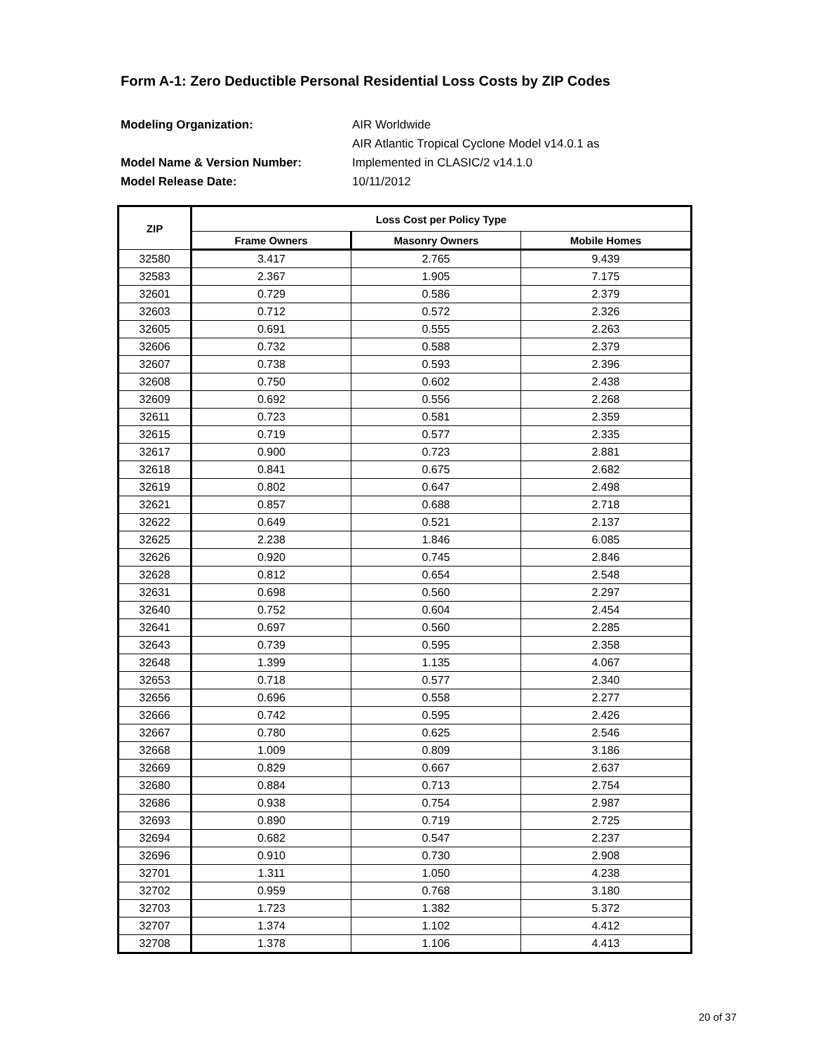Form A-1: Zero Deductible Personal Residential Loss Costs by ZIP Codes
Modeling Organization: AIR Worldwide
AIR Atlantic Tropical Cyclone Model v14.0.1 as
Model Name & Version Number: Implemented in CLASIC/2 v14.1.0
Model Release Date: 10/11/2012
| ZIP | Loss Cost per Policy Type | | |
| --- | --- | --- | --- |
| | Frame Owners | Masonry Owners | Mobile Homes |
| 32580 | 3.417 | 2.765 | 9.439 |
| 32583 | 2.367 | 1.905 | 7.175 |
| 32601 | 0.729 | 0.586 | 2.379 |
| 32603 | 0.712 | 0.572 | 2.326 |
| 32605 | 0.691 | 0.555 | 2.263 |
| 32606 | 0.732 | 0.588 | 2.379 |
| 32607 | 0.738 | 0.593 | 2.396 |
| 32608 | 0.750 | 0.602 | 2.438 |
| 32609 | 0.692 | 0.556 | 2.268 |
| 32611 | 0.723 | 0.581 | 2.359 |
| 32615 | 0.719 | 0.577 | 2.335 |
| 32617 | 0.900 | 0.723 | 2.881 |
| 32618 | 0.841 | 0.675 | 2.682 |
| 32619 | 0.802 | 0.647 | 2.498 |
| 32621 | 0.857 | 0.688 | 2.718 |
| 32622 | 0.649 | 0.521 | 2.137 |
| 32625 | 2.238 | 1.846 | 6.085 |
| 32626 | 0.920 | 0.745 | 2.846 |
| 32628 | 0.812 | 0.654 | 2.548 |
| 32631 | 0.698 | 0.560 | 2.297 |
| 32640 | 0.752 | 0.604 | 2.454 |
| 32641 | 0.697 | 0.560 | 2.285 |
| 32643 | 0.739 | 0.595 | 2.358 |
| 32648 | 1.399 | 1.135 | 4.067 |
| 32653 | 0.718 | 0.577 | 2.340 |
| 32656 | 0.696 | 0.558 | 2.277 |
| 32666 | 0.742 | 0.595 | 2.426 |
| 32667 | 0.780 | 0.625 | 2.546 |
| 32668 | 1.009 | 0.809 | 3.186 |
| 32669 | 0.829 | 0.667 | 2.637 |
| 32680 | 0.884 | 0.713 | 2.754 |
| 32686 | 0.938 | 0.754 | 2.987 |
| 32693 | 0.890 | 0.719 | 2.725 |
| 32694 | 0.682 | 0.547 | 2.237 |
| 32696 | 0.910 | 0.730 | 2.908 |
| 32701 | 1.311 | 1.050 | 4.238 |
| 32702 | 0.959 | 0.768 | 3.180 |
| 32703 | 1.723 | 1.382 | 5.372 |
| 32707 | 1.374 | 1.102 | 4.412 |
| 32708 | 1.378 | 1.106 | 4.413 |
20 of 37